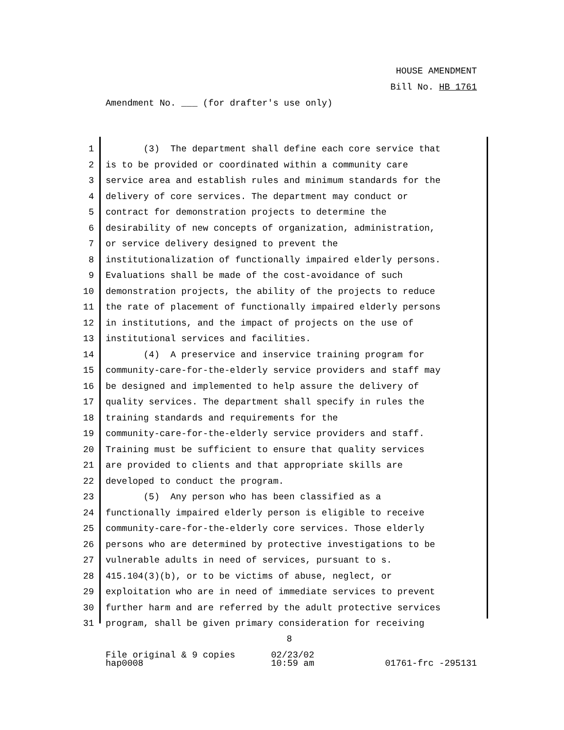HOUSE AMENDMENT
Bill No. HB 1761
Amendment No. ___ (for drafter's use only)
1 (3) The department shall define each core service that
2 is to be provided or coordinated within a community care
3 service area and establish rules and minimum standards for the
4 delivery of core services. The department may conduct or
5 contract for demonstration projects to determine the
6 desirability of new concepts of organization, administration,
7 or service delivery designed to prevent the
8 institutionalization of functionally impaired elderly persons.
9 Evaluations shall be made of the cost-avoidance of such
10 demonstration projects, the ability of the projects to reduce
11 the rate of placement of functionally impaired elderly persons
12 in institutions, and the impact of projects on the use of
13 institutional services and facilities.
14 (4) A preservice and inservice training program for
15 community-care-for-the-elderly service providers and staff may
16 be designed and implemented to help assure the delivery of
17 quality services. The department shall specify in rules the
18 training standards and requirements for the
19 community-care-for-the-elderly service providers and staff.
20 Training must be sufficient to ensure that quality services
21 are provided to clients and that appropriate skills are
22 developed to conduct the program.
23 (5) Any person who has been classified as a
24 functionally impaired elderly person is eligible to receive
25 community-care-for-the-elderly core services. Those elderly
26 persons who are determined by protective investigations to be
27 vulnerable adults in need of services, pursuant to s.
28 415.104(3)(b), or to be victims of abuse, neglect, or
29 exploitation who are in need of immediate services to prevent
30 further harm and are referred by the adult protective services
31 program, shall be given primary consideration for receiving
8
File original & 9 copies
hap0008
02/23/02
10:59 am
01761-frc -295131